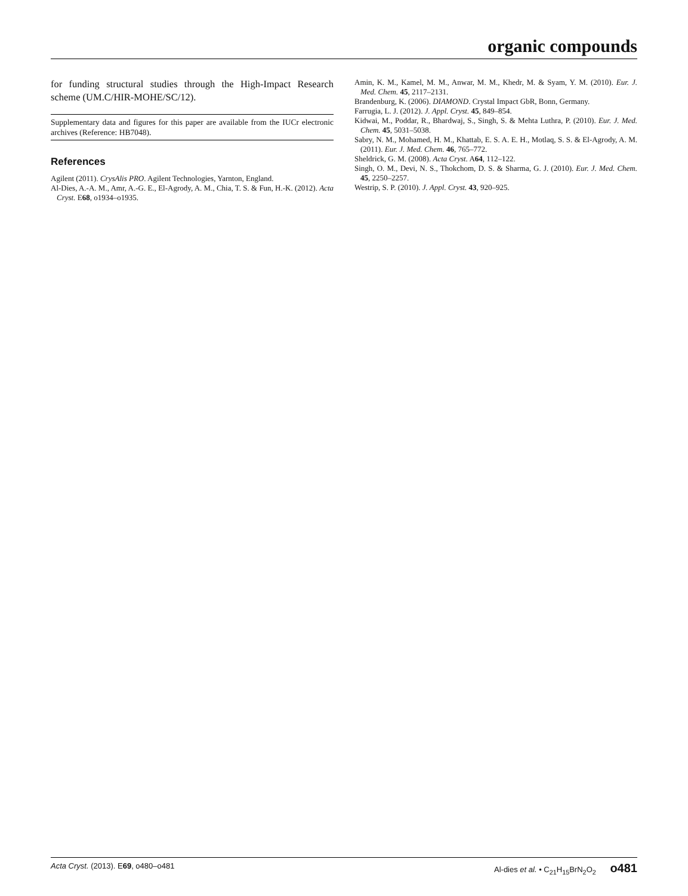organic compounds
for funding structural studies through the High-Impact Research scheme (UM.C/HIR-MOHE/SC/12).
Supplementary data and figures for this paper are available from the IUCr electronic archives (Reference: HB7048).
References
Agilent (2011). CrysAlis PRO. Agilent Technologies, Yarnton, England.
Al-Dies, A.-A. M., Amr, A.-G. E., El-Agrody, A. M., Chia, T. S. & Fun, H.-K. (2012). Acta Cryst. E68, o1934–o1935.
Amin, K. M., Kamel, M. M., Anwar, M. M., Khedr, M. & Syam, Y. M. (2010). Eur. J. Med. Chem. 45, 2117–2131.
Brandenburg, K. (2006). DIAMOND. Crystal Impact GbR, Bonn, Germany.
Farrugia, L. J. (2012). J. Appl. Cryst. 45, 849–854.
Kidwai, M., Poddar, R., Bhardwaj, S., Singh, S. & Mehta Luthra, P. (2010). Eur. J. Med. Chem. 45, 5031–5038.
Sabry, N. M., Mohamed, H. M., Khattab, E. S. A. E. H., Motlaq, S. S. & El-Agrody, A. M. (2011). Eur. J. Med. Chem. 46, 765–772.
Sheldrick, G. M. (2008). Acta Cryst. A64, 112–122.
Singh, O. M., Devi, N. S., Thokchom, D. S. & Sharma, G. J. (2010). Eur. J. Med. Chem. 45, 2250–2257.
Westrip, S. P. (2010). J. Appl. Cryst. 43, 920–925.
Acta Cryst. (2013). E69, o480–o481 Al-dies et al. • C<sub>21</sub>H<sub>15</sub>BrN<sub>2</sub>O<sub>2</sub> o481